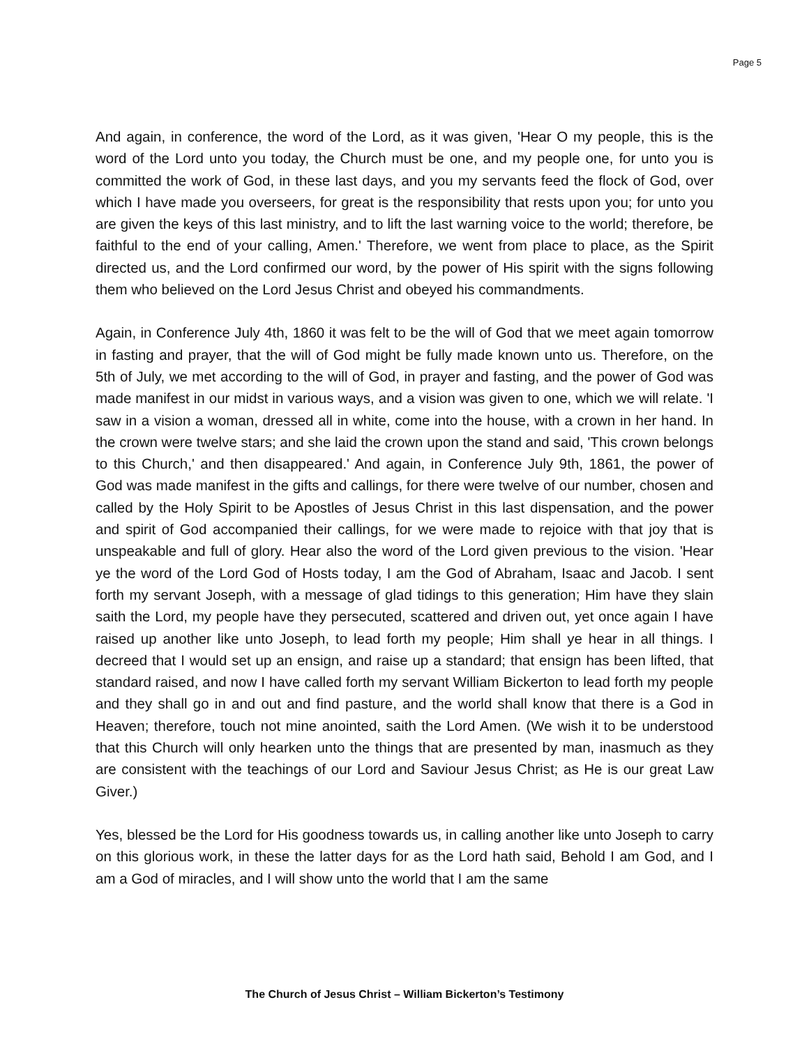Page 5
And again, in conference, the word of the Lord, as it was given, 'Hear O my people, this is the word of the Lord unto you today, the Church must be one, and my people one, for unto you is committed the work of God, in these last days, and you my servants feed the flock of God, over which I have made you overseers, for great is the responsibility that rests upon you; for unto you are given the keys of this last ministry, and to lift the last warning voice to the world; therefore, be faithful to the end of your calling, Amen.' Therefore, we went from place to place, as the Spirit directed us, and the Lord confirmed our word, by the power of His spirit with the signs following them who believed on the Lord Jesus Christ and obeyed his commandments.
Again, in Conference July 4th, 1860 it was felt to be the will of God that we meet again tomorrow in fasting and prayer, that the will of God might be fully made known unto us. Therefore, on the 5th of July, we met according to the will of God, in prayer and fasting, and the power of God was made manifest in our midst in various ways, and a vision was given to one, which we will relate. 'I saw in a vision a woman, dressed all in white, come into the house, with a crown in her hand. In the crown were twelve stars; and she laid the crown upon the stand and said, 'This crown belongs to this Church,' and then disappeared.' And again, in Conference July 9th, 1861, the power of God was made manifest in the gifts and callings, for there were twelve of our number, chosen and called by the Holy Spirit to be Apostles of Jesus Christ in this last dispensation, and the power and spirit of God accompanied their callings, for we were made to rejoice with that joy that is unspeakable and full of glory. Hear also the word of the Lord given previous to the vision. 'Hear ye the word of the Lord God of Hosts today, I am the God of Abraham, Isaac and Jacob. I sent forth my servant Joseph, with a message of glad tidings to this generation; Him have they slain saith the Lord, my people have they persecuted, scattered and driven out, yet once again I have raised up another like unto Joseph, to lead forth my people; Him shall ye hear in all things. I decreed that I would set up an ensign, and raise up a standard; that ensign has been lifted, that standard raised, and now I have called forth my servant William Bickerton to lead forth my people and they shall go in and out and find pasture, and the world shall know that there is a God in Heaven; therefore, touch not mine anointed, saith the Lord Amen. (We wish it to be understood that this Church will only hearken unto the things that are presented by man, inasmuch as they are consistent with the teachings of our Lord and Saviour Jesus Christ; as He is our great Law Giver.)
Yes, blessed be the Lord for His goodness towards us, in calling another like unto Joseph to carry on this glorious work, in these the latter days for as the Lord hath said, Behold I am God, and I am a God of miracles, and I will show unto the world that I am the same
The Church of Jesus Christ – William Bickerton’s Testimony